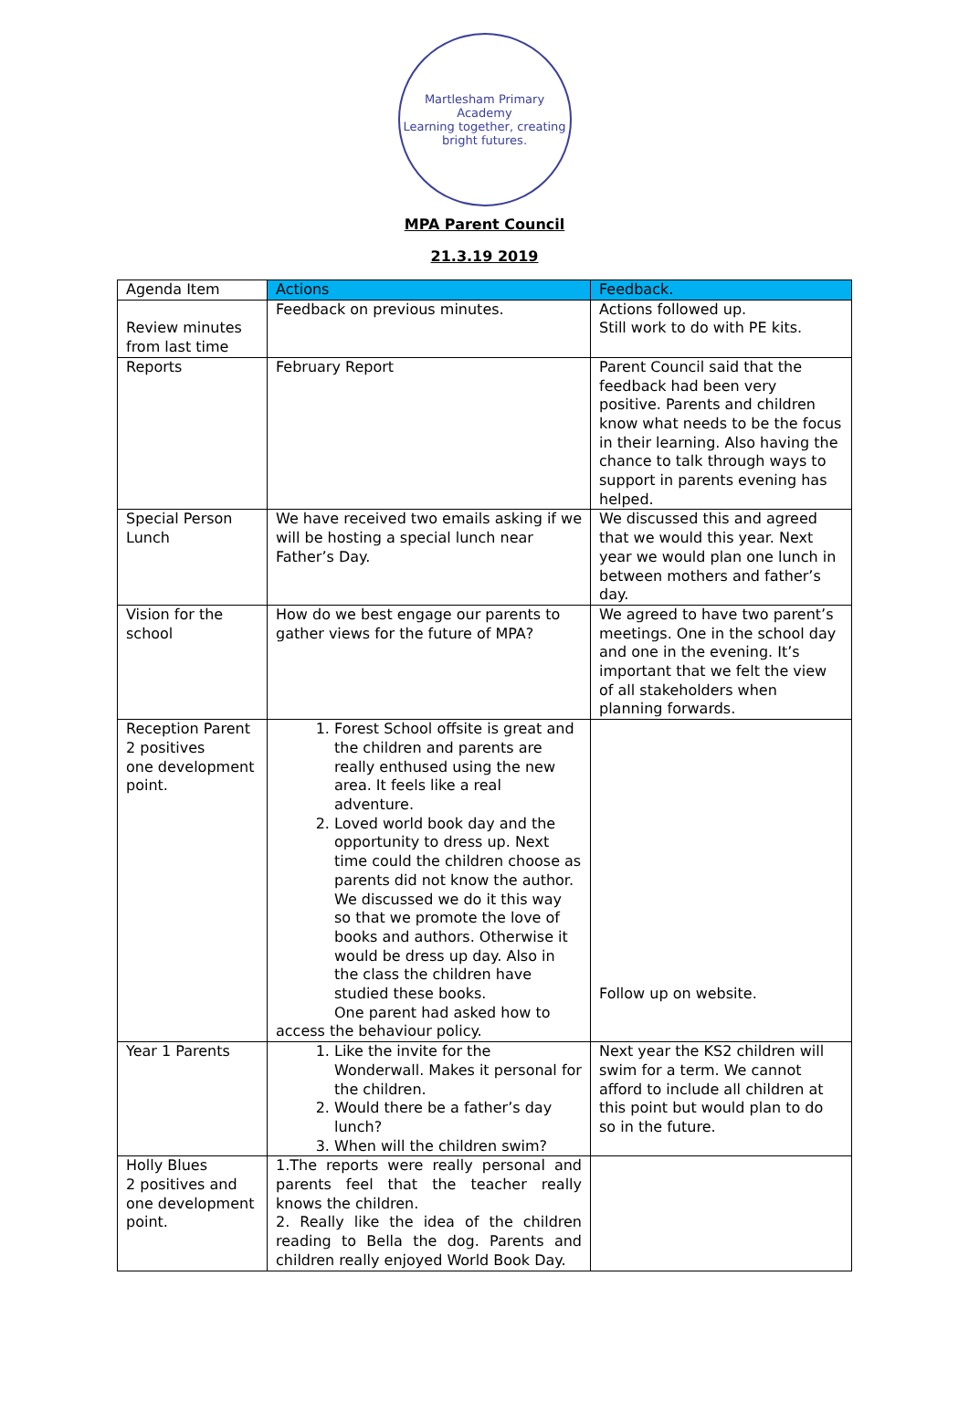Martlesham Primary Academy
Learning together, creating bright futures.
MPA Parent Council
21.3.19 2019
| Agenda Item | Actions | Feedback. |
| Review minutes from last time | Feedback on previous minutes. | Actions followed up. Still work to do with PE kits. |
| Reports | February Report | Parent Council said that the feedback had been very positive. Parents and children know what needs to be the focus in their learning. Also having the chance to talk through ways to support in parents evening has helped. |
| Special Person Lunch | We have received two emails asking if we will be hosting a special lunch near Father’s Day. | We discussed this and agreed that we would this year. Next year we would plan one lunch in between mothers and father’s day. |
| Vision for the school | How do we best engage our parents to gather views for the future of MPA? | We agreed to have two parent’s meetings. One in the school day and one in the evening. It’s important that we felt the view of all stakeholders when planning forwards. |
| Reception Parent 2 positives one development point. | 1. Forest School offsite is great and the children and parents are really enthused using the new area. It feels like a real adventure. 2. Loved world book day and the opportunity to dress up. Next time could the children choose as parents did not know the author. We discussed we do it this way so that we promote the love of books and authors. Otherwise it would be dress up day. Also in the class the children have studied these books. One parent had asked how to access the behaviour policy. | Follow up on website. |
| Year 1 Parents | 1. Like the invite for the Wonderwall. Makes it personal for the children. 2. Would there be a father’s day lunch? 3. When will the children swim? | Next year the KS2 children will swim for a term. We cannot afford to include all children at this point but would plan to do so in the future. |
| Holly Blues 2 positives and one development point. | 1.The reports were really personal and parents feel that the teacher really knows the children. 2. Really like the idea of the children reading to Bella the dog. Parents and children really enjoyed World Book Day. | |